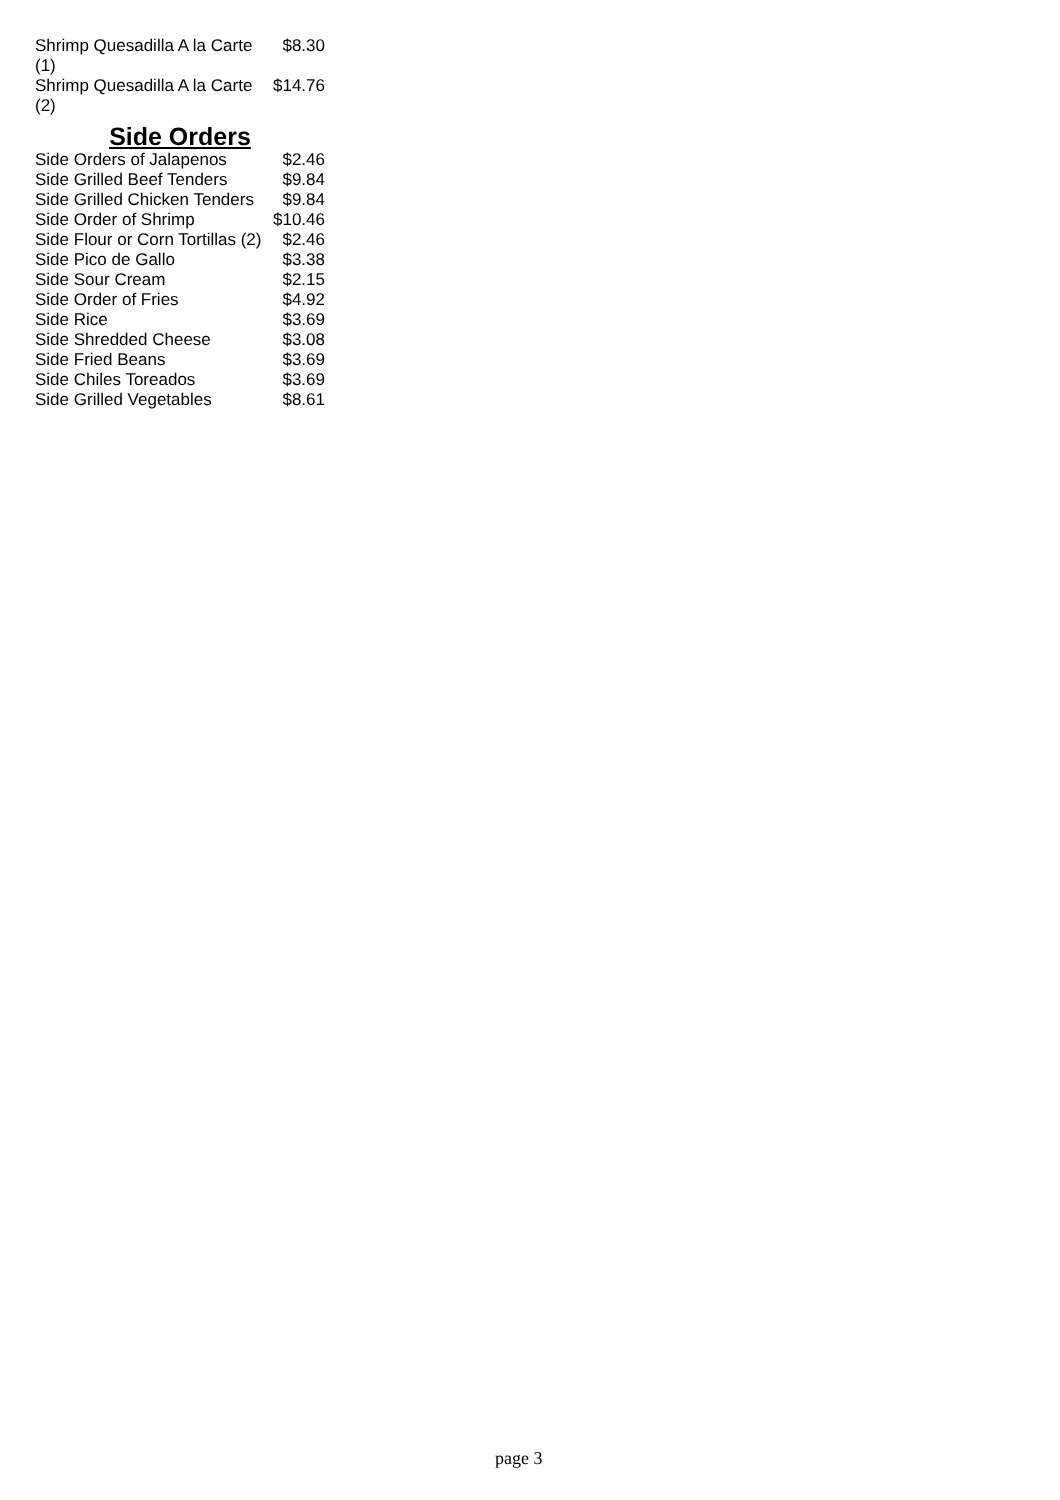| Shrimp Quesadilla A la Carte (1) | $8.30 |
| Shrimp Quesadilla A la Carte (2) | $14.76 |
Side Orders
| Side Orders of Jalapenos | $2.46 |
| Side Grilled Beef Tenders | $9.84 |
| Side Grilled Chicken Tenders | $9.84 |
| Side Order of Shrimp | $10.46 |
| Side Flour or Corn Tortillas (2) | $2.46 |
| Side Pico de Gallo | $3.38 |
| Side Sour Cream | $2.15 |
| Side Order of Fries | $4.92 |
| Side Rice | $3.69 |
| Side Shredded Cheese | $3.08 |
| Side Fried Beans | $3.69 |
| Side Chiles Toreados | $3.69 |
| Side Grilled Vegetables | $8.61 |
page 3